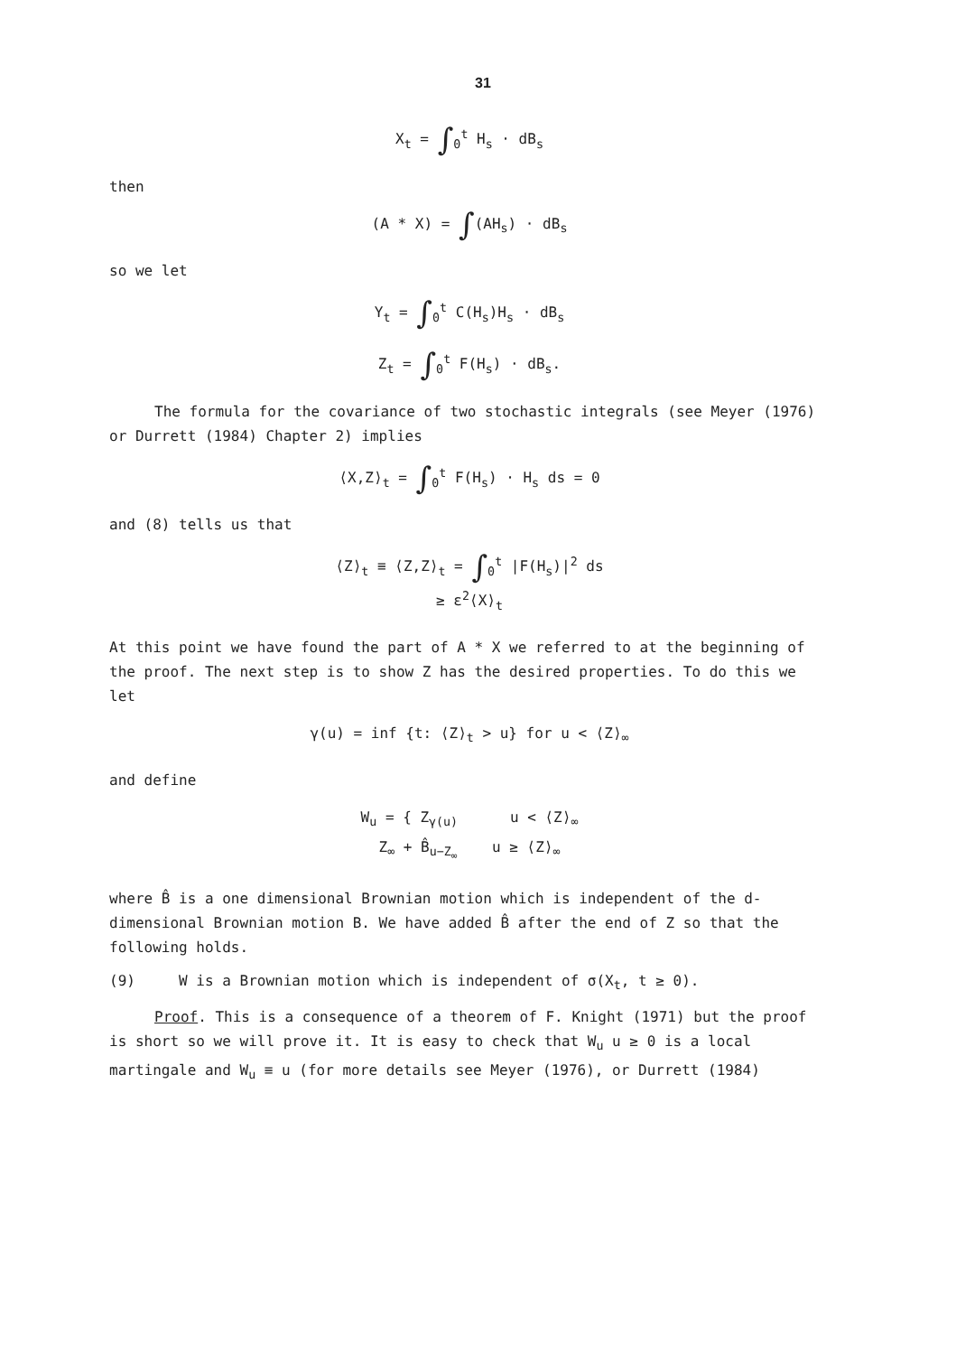31
X<sub>t</sub> = ∫<sub>0</sub><sup>t</sup> H<sub>s</sub> · dB<sub>s</sub>
then
(A * X) = ∫(AH<sub>s</sub>) · dB<sub>s</sub>
so we let
Y<sub>t</sub> = ∫<sub>0</sub><sup>t</sup> C(H<sub>s</sub>)H<sub>s</sub> · dB<sub>s</sub>
Z<sub>t</sub> = ∫<sub>0</sub><sup>t</sup> F(H<sub>s</sub>) · dB<sub>s</sub>.
The formula for the covariance of two stochastic integrals (see Meyer (1976) or Durrett (1984) Chapter 2) implies
⟨X,Z⟩<sub>t</sub> = ∫<sub>0</sub><sup>t</sup> F(H<sub>s</sub>) · H<sub>s</sub> ds = 0
and (8) tells us that
⟨Z⟩<sub>t</sub> ≡ ⟨Z,Z⟩<sub>t</sub> = ∫<sub>0</sub><sup>t</sup> |F(H<sub>s</sub>)|<sup>2</sup> ds
≥ ε<sup>2</sup>⟨X⟩<sub>t</sub>
At this point we have found the part of A * X we referred to at the beginning of the proof. The next step is to show Z has the desired properties. To do this we let
γ(u) = inf {t: ⟨Z⟩<sub>t</sub> > u} for u < ⟨Z⟩<sub>∞</sub>
and define
W<sub>u</sub> = { Z<sub>γ(u)</sub> u < ⟨Z⟩<sub>∞</sub>
Z<sub>∞</sub> + B̂<sub>u−Z<sub>∞</sub></sub> u ≥ ⟨Z⟩<sub>∞</sub>
where B̂ is a one dimensional Brownian motion which is independent of the d-dimensional Brownian motion B. We have added B̂ after the end of Z so that the following holds.
(9) W is a Brownian motion which is independent of σ(X<sub>t</sub>, t ≥ 0).
Proof. This is a consequence of a theorem of F. Knight (1971) but the proof is short so we will prove it. It is easy to check that W<sub>u</sub> u ≥ 0 is a local martingale and W<sub>u</sub> ≡ u (for more details see Meyer (1976), or Durrett (1984)